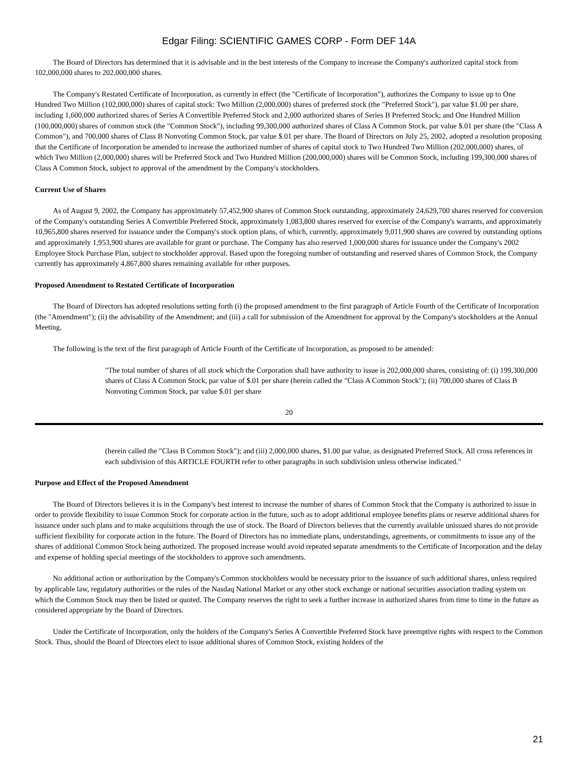Edgar Filing: SCIENTIFIC GAMES CORP - Form DEF 14A
The Board of Directors has determined that it is advisable and in the best interests of the Company to increase the Company's authorized capital stock from 102,000,000 shares to 202,000,000 shares.
The Company's Restated Certificate of Incorporation, as currently in effect (the "Certificate of Incorporation"), authorizes the Company to issue up to One Hundred Two Million (102,000,000) shares of capital stock: Two Million (2,000,000) shares of preferred stock (the "Preferred Stock"), par value $1.00 per share, including 1,600,000 authorized shares of Series A Convertible Preferred Stock and 2,000 authorized shares of Series B Preferred Stock; and One Hundred Million (100,000,000) shares of common stock (the "Common Stock"), including 99,300,000 authorized shares of Class A Common Stock, par value $.01 per share (the "Class A Common"), and 700,000 shares of Class B Nonvoting Common Stock, par value $.01 per share. The Board of Directors on July 25, 2002, adopted a resolution proposing that the Certificate of Incorporation be amended to increase the authorized number of shares of capital stock to Two Hundred Two Million (202,000,000) shares, of which Two Million (2,000,000) shares will be Preferred Stock and Two Hundred Million (200,000,000) shares will be Common Stock, including 199,300,000 shares of Class A Common Stock, subject to approval of the amendment by the Company's stockholders.
Current Use of Shares
As of August 9, 2002, the Company has approximately 57,452,900 shares of Common Stock outstanding, approximately 24,629,700 shares reserved for conversion of the Company's outstanding Series A Convertible Preferred Stock, approximately 1,083,800 shares reserved for exercise of the Company's warrants, and approximately 10,965,800 shares reserved for issuance under the Company's stock option plans, of which, currently, approximately 9,011,900 shares are covered by outstanding options and approximately 1,953,900 shares are available for grant or purchase. The Company has also reserved 1,000,000 shares for issuance under the Company's 2002 Employee Stock Purchase Plan, subject to stockholder approval. Based upon the foregoing number of outstanding and reserved shares of Common Stock, the Company currently has approximately 4,867,800 shares remaining available for other purposes.
Proposed Amendment to Restated Certificate of Incorporation
The Board of Directors has adopted resolutions setting forth (i) the proposed amendment to the first paragraph of Article Fourth of the Certificate of Incorporation (the "Amendment"); (ii) the advisability of the Amendment; and (iii) a call for submission of the Amendment for approval by the Company's stockholders at the Annual Meeting.
The following is the text of the first paragraph of Article Fourth of the Certificate of Incorporation, as proposed to be amended:
"The total number of shares of all stock which the Corporation shall have authority to issue is 202,000,000 shares, consisting of: (i) 199,300,000 shares of Class A Common Stock, par value of $.01 per share (herein called the "Class A Common Stock"); (ii) 700,000 shares of Class B Nonvoting Common Stock, par value $.01 per share
20
(herein called the "Class B Common Stock"); and (iii) 2,000,000 shares, $1.00 par value, as designated Preferred Stock. All cross references in each subdivision of this ARTICLE FOURTH refer to other paragraphs in such subdivision unless otherwise indicated."
Purpose and Effect of the Proposed Amendment
The Board of Directors believes it is in the Company's best interest to increase the number of shares of Common Stock that the Company is authorized to issue in order to provide flexibility to issue Common Stock for corporate action in the future, such as to adopt additional employee benefits plans or reserve additional shares for issuance under such plans and to make acquisitions through the use of stock. The Board of Directors believes that the currently available unissued shares do not provide sufficient flexibility for corporate action in the future. The Board of Directors has no immediate plans, understandings, agreements, or commitments to issue any of the shares of additional Common Stock being authorized. The proposed increase would avoid repeated separate amendments to the Certificate of Incorporation and the delay and expense of holding special meetings of the stockholders to approve such amendments.
No additional action or authorization by the Company's Common stockholders would be necessary prior to the issuance of such additional shares, unless required by applicable law, regulatory authorities or the rules of the Nasdaq National Market or any other stock exchange or national securities association trading system on which the Common Stock may then be listed or quoted. The Company reserves the right to seek a further increase in authorized shares from time to time in the future as considered appropriate by the Board of Directors.
Under the Certificate of Incorporation, only the holders of the Company's Series A Convertible Preferred Stock have preemptive rights with respect to the Common Stock. Thus, should the Board of Directors elect to issue additional shares of Common Stock, existing holders of the
21